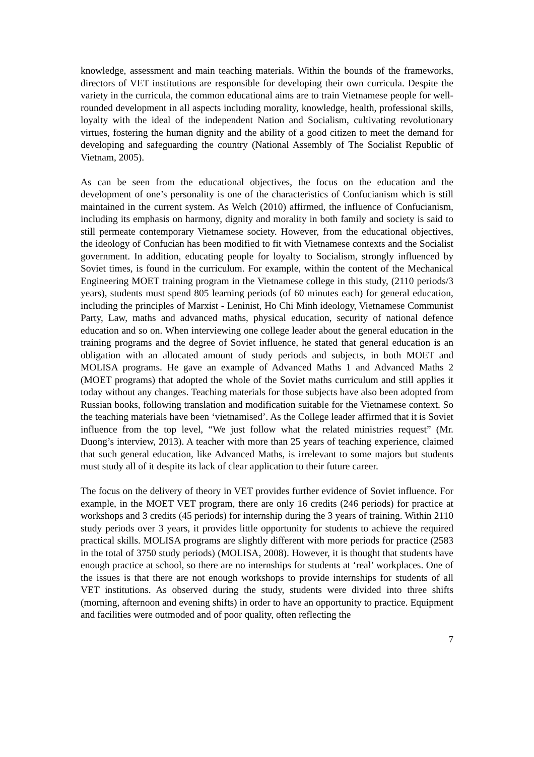knowledge, assessment and main teaching materials. Within the bounds of the frameworks, directors of VET institutions are responsible for developing their own curricula. Despite the variety in the curricula, the common educational aims are to train Vietnamese people for well-rounded development in all aspects including morality, knowledge, health, professional skills, loyalty with the ideal of the independent Nation and Socialism, cultivating revolutionary virtues, fostering the human dignity and the ability of a good citizen to meet the demand for developing and safeguarding the country (National Assembly of The Socialist Republic of Vietnam, 2005).
As can be seen from the educational objectives, the focus on the education and the development of one’s personality is one of the characteristics of Confucianism which is still maintained in the current system. As Welch (2010) affirmed, the influence of Confucianism, including its emphasis on harmony, dignity and morality in both family and society is said to still permeate contemporary Vietnamese society. However, from the educational objectives, the ideology of Confucian has been modified to fit with Vietnamese contexts and the Socialist government. In addition, educating people for loyalty to Socialism, strongly influenced by Soviet times, is found in the curriculum. For example, within the content of the Mechanical Engineering MOET training program in the Vietnamese college in this study, (2110 periods/3 years), students must spend 805 learning periods (of 60 minutes each) for general education, including the principles of Marxist - Leninist, Ho Chi Minh ideology, Vietnamese Communist Party, Law, maths and advanced maths, physical education, security of national defence education and so on. When interviewing one college leader about the general education in the training programs and the degree of Soviet influence, he stated that general education is an obligation with an allocated amount of study periods and subjects, in both MOET and MOLISA programs. He gave an example of Advanced Maths 1 and Advanced Maths 2 (MOET programs) that adopted the whole of the Soviet maths curriculum and still applies it today without any changes. Teaching materials for those subjects have also been adopted from Russian books, following translation and modification suitable for the Vietnamese context. So the teaching materials have been ‘vietnamised’. As the College leader affirmed that it is Soviet influence from the top level, “We just follow what the related ministries request” (Mr. Duong’s interview, 2013). A teacher with more than 25 years of teaching experience, claimed that such general education, like Advanced Maths, is irrelevant to some majors but students must study all of it despite its lack of clear application to their future career.
The focus on the delivery of theory in VET provides further evidence of Soviet influence. For example, in the MOET VET program, there are only 16 credits (246 periods) for practice at workshops and 3 credits (45 periods) for internship during the 3 years of training. Within 2110 study periods over 3 years, it provides little opportunity for students to achieve the required practical skills. MOLISA programs are slightly different with more periods for practice (2583 in the total of 3750 study periods) (MOLISA, 2008). However, it is thought that students have enough practice at school, so there are no internships for students at ‘real’ workplaces. One of the issues is that there are not enough workshops to provide internships for students of all VET institutions. As observed during the study, students were divided into three shifts (morning, afternoon and evening shifts) in order to have an opportunity to practice. Equipment and facilities were outmoded and of poor quality, often reflecting the
7